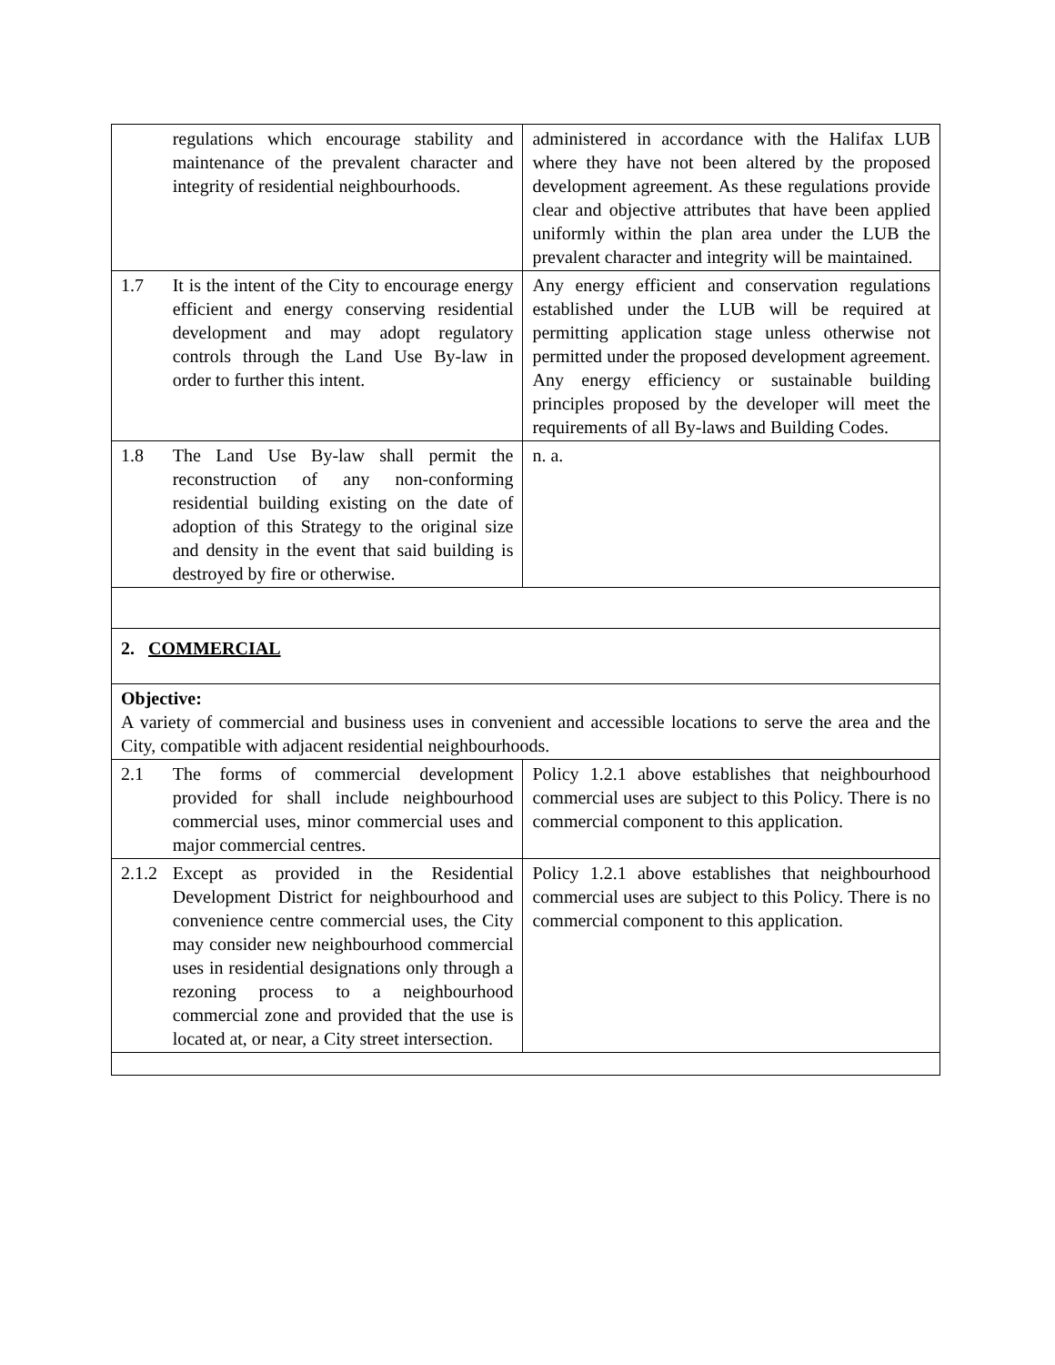| | regulations which encourage stability and maintenance of the prevalent character and integrity of residential neighbourhoods. | administered in accordance with the Halifax LUB where they have not been altered by the proposed development agreement. As these regulations provide clear and objective attributes that have been applied uniformly within the plan area under the LUB the prevalent character and integrity will be maintained. |
| 1.7 | It is the intent of the City to encourage energy efficient and energy conserving residential development and may adopt regulatory controls through the Land Use By-law in order to further this intent. | Any energy efficient and conservation regulations established under the LUB will be required at permitting application stage unless otherwise not permitted under the proposed development agreement. Any energy efficiency or sustainable building principles proposed by the developer will meet the requirements of all By-laws and Building Codes. |
| 1.8 | The Land Use By-law shall permit the reconstruction of any non-conforming residential building existing on the date of adoption of this Strategy to the original size and density in the event that said building is destroyed by fire or otherwise. | n. a. |
| 2. COMMERCIAL | | |
| Objective: A variety of commercial and business uses in convenient and accessible locations to serve the area and the City, compatible with adjacent residential neighbourhoods. | | |
| 2.1 | The forms of commercial development provided for shall include neighbourhood commercial uses, minor commercial uses and major commercial centres. | Policy 1.2.1 above establishes that neighbourhood commercial uses are subject to this Policy. There is no commercial component to this application. |
| 2.1.2 | Except as provided in the Residential Development District for neighbourhood and convenience centre commercial uses, the City may consider new neighbourhood commercial uses in residential designations only through a rezoning process to a neighbourhood commercial zone and provided that the use is located at, or near, a City street intersection. | Policy 1.2.1 above establishes that neighbourhood commercial uses are subject to this Policy. There is no commercial component to this application. |